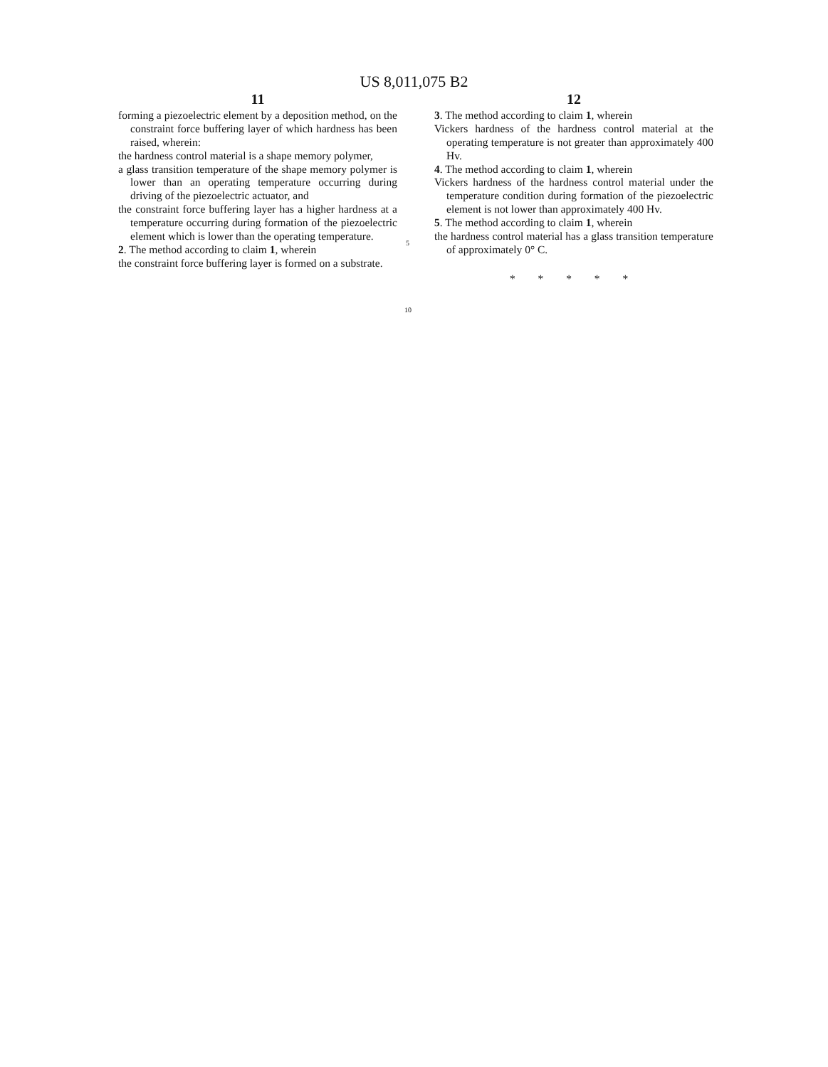US 8,011,075 B2
11
forming a piezoelectric element by a deposition method, on the constraint force buffering layer of which hardness has been raised, wherein:
the hardness control material is a shape memory polymer,
a glass transition temperature of the shape memory polymer is lower than an operating temperature occurring during driving of the piezoelectric actuator, and
the constraint force buffering layer has a higher hardness at a temperature occurring during formation of the piezoelectric element which is lower than the operating temperature.
2. The method according to claim 1, wherein
the constraint force buffering layer is formed on a substrate.
5
10
12
3. The method according to claim 1, wherein
Vickers hardness of the hardness control material at the operating temperature is not greater than approximately 400 Hv.
4. The method according to claim 1, wherein
Vickers hardness of the hardness control material under the temperature condition during formation of the piezoelectric element is not lower than approximately 400 Hv.
5. The method according to claim 1, wherein
the hardness control material has a glass transition temperature of approximately 0° C.
* * * * *